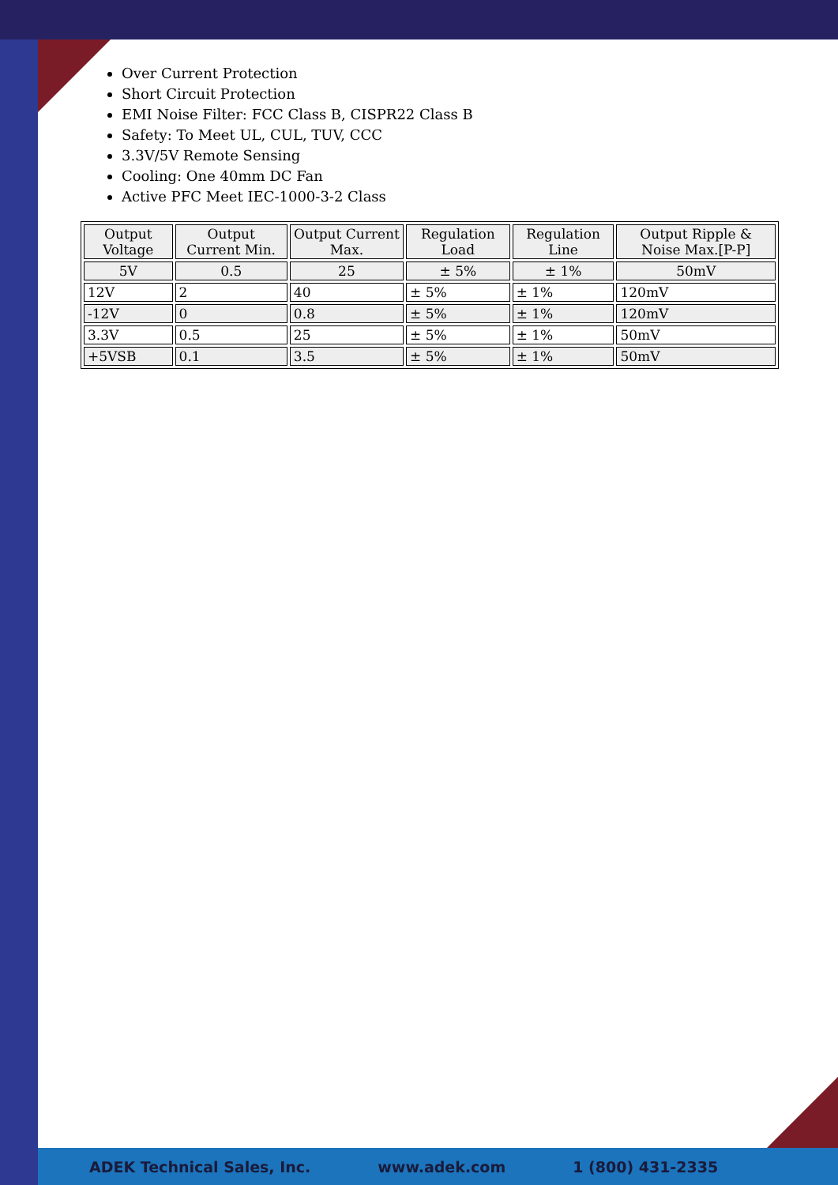Over Current Protection
Short Circuit Protection
EMI Noise Filter: FCC Class B, CISPR22 Class B
Safety: To Meet UL, CUL, TUV, CCC
3.3V/5V Remote Sensing
Cooling: One 40mm DC Fan
Active PFC Meet IEC-1000-3-2 Class
| Output Voltage | Output Current Min. | Output Current Max. | Regulation Load | Regulation Line | Output Ripple & Noise Max.[P-P] |
| --- | --- | --- | --- | --- | --- |
| 5V | 0.5 | 25 | ± 5% | ± 1% | 50mV |
| 12V | 2 | 40 | ± 5% | ± 1% | 120mV |
| -12V | 0 | 0.8 | ± 5% | ± 1% | 120mV |
| 3.3V | 0.5 | 25 | ± 5% | ± 1% | 50mV |
| +5VSB | 0.1 | 3.5 | ± 5% | ± 1% | 50mV |
ADEK Technical Sales, Inc. www.adek.com 1 (800) 431-2335